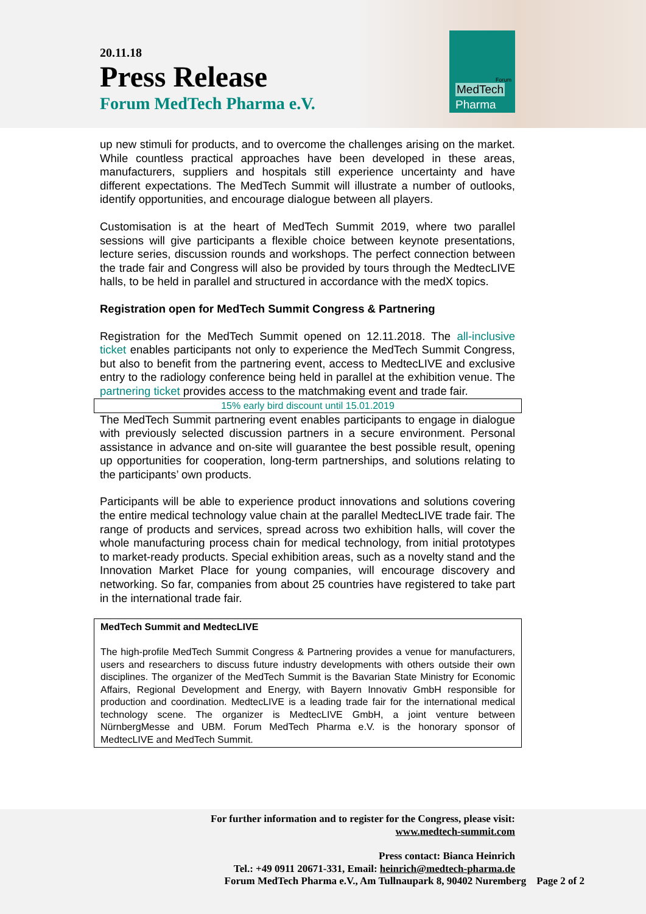20.11.18
Press Release
Forum MedTech Pharma e.V.
Forum
MedTech
Pharma
up new stimuli for products, and to overcome the challenges arising on the market. While countless practical approaches have been developed in these areas, manufacturers, suppliers and hospitals still experience uncertainty and have different expectations. The MedTech Summit will illustrate a number of outlooks, identify opportunities, and encourage dialogue between all players.
Customisation is at the heart of MedTech Summit 2019, where two parallel sessions will give participants a flexible choice between keynote presentations, lecture series, discussion rounds and workshops. The perfect connection between the trade fair and Congress will also be provided by tours through the MedtecLIVE halls, to be held in parallel and structured in accordance with the medX topics.
Registration open for MedTech Summit Congress & Partnering
Registration for the MedTech Summit opened on 12.11.2018. The all-inclusive ticket enables participants not only to experience the MedTech Summit Congress, but also to benefit from the partnering event, access to MedtecLIVE and exclusive entry to the radiology conference being held in parallel at the exhibition venue. The partnering ticket provides access to the matchmaking event and trade fair.
15% early bird discount until 15.01.2019
The MedTech Summit partnering event enables participants to engage in dialogue with previously selected discussion partners in a secure environment. Personal assistance in advance and on-site will guarantee the best possible result, opening up opportunities for cooperation, long-term partnerships, and solutions relating to the participants’ own products.
Participants will be able to experience product innovations and solutions covering the entire medical technology value chain at the parallel MedtecLIVE trade fair. The range of products and services, spread across two exhibition halls, will cover the whole manufacturing process chain for medical technology, from initial prototypes to market-ready products. Special exhibition areas, such as a novelty stand and the Innovation Market Place for young companies, will encourage discovery and networking. So far, companies from about 25 countries have registered to take part in the international trade fair.
MedTech Summit and MedtecLIVE
The high-profile MedTech Summit Congress & Partnering provides a venue for manufacturers, users and researchers to discuss future industry developments with others outside their own disciplines. The organizer of the MedTech Summit is the Bavarian State Ministry for Economic Affairs, Regional Development and Energy, with Bayern Innovativ GmbH responsible for production and coordination. MedtecLIVE is a leading trade fair for the international medical technology scene. The organizer is MedtecLIVE GmbH, a joint venture between NürnbergMesse and UBM. Forum MedTech Pharma e.V. is the honorary sponsor of MedtecLIVE and MedTech Summit.
For further information and to register for the Congress, please visit:
www.medtech-summit.com
Press contact: Bianca Heinrich
Tel.: +49 0911 20671-331, Email: heinrich@medtech-pharma.de
Forum MedTech Pharma e.V., Am Tullnaupark 8, 90402 Nuremberg Page 2 of 2